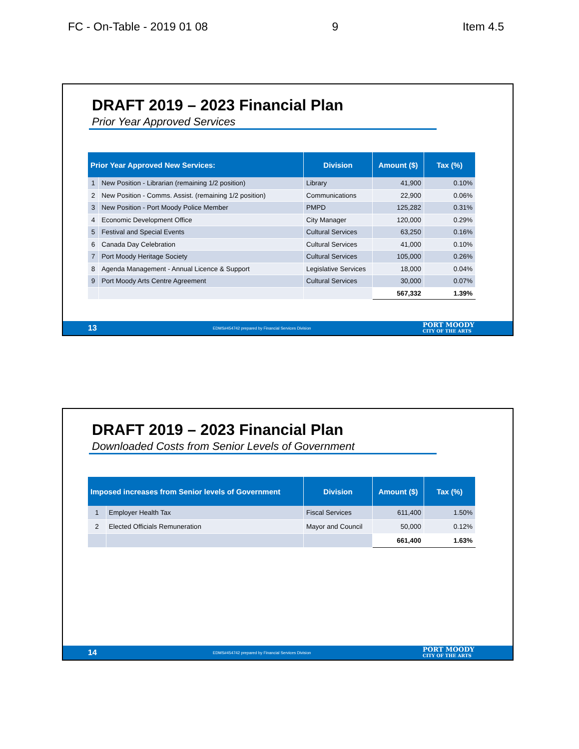FC - On-Table - 2019 01 08 9 Item 4.5
DRAFT 2019 – 2023 Financial Plan
Prior Year Approved Services
| Prior Year Approved New Services: | | Division | Amount ($) | Tax (%) |
| --- | --- | --- | --- | --- |
| 1 | New Position - Librarian (remaining 1/2 position) | Library | 41,900 | 0.10% |
| 2 | New Position - Comms. Assist. (remaining 1/2 position) | Communications | 22,900 | 0.06% |
| 3 | New Position - Port Moody Police Member | PMPD | 125,282 | 0.31% |
| 4 | Economic Development Office | City Manager | 120,000 | 0.29% |
| 5 | Festival and Special Events | Cultural Services | 63,250 | 0.16% |
| 6 | Canada Day Celebration | Cultural Services | 41,000 | 0.10% |
| 7 | Port Moody Heritage Society | Cultural Services | 105,000 | 0.26% |
| 8 | Agenda Management - Annual Licence & Support | Legislative Services | 18,000 | 0.04% |
| 9 | Port Moody Arts Centre Agreement | Cultural Services | 30,000 | 0.07% |
| | | | 567,332 | 1.39% |
13 EDMS#454742 prepared by Financial Services Division PORT MOODY
CITY OF THE ARTS
DRAFT 2019 – 2023 Financial Plan
Downloaded Costs from Senior Levels of Government
| Imposed increases from Senior levels of Government | | Division | Amount ($) | Tax (%) |
| --- | --- | --- | --- | --- |
| 1 | Employer Health Tax | Fiscal Services | 611,400 | 1.50% |
| 2 | Elected Officials Remuneration | Mayor and Council | 50,000 | 0.12% |
| | | | 661,400 | 1.63% |
14 EDMS#454742 prepared by Financial Services Division PORT MOODY
CITY OF THE ARTS